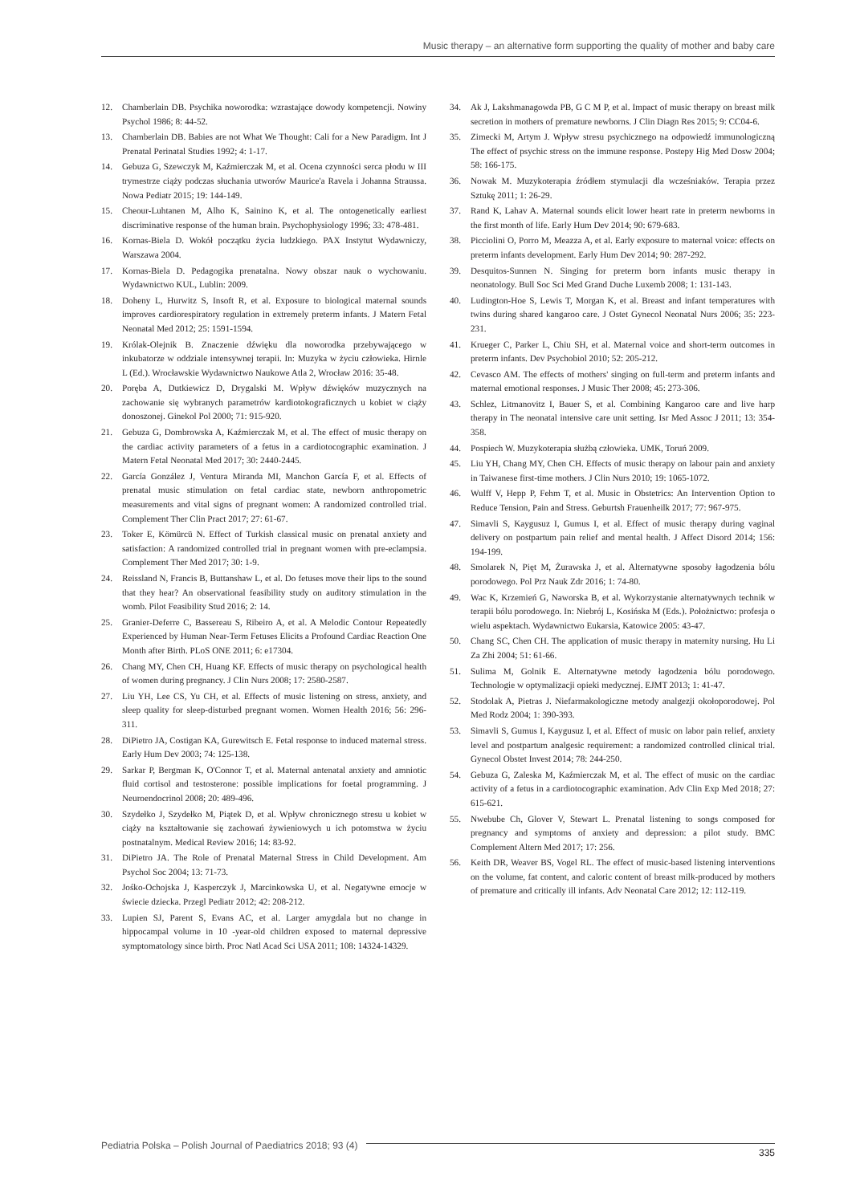Music therapy – an alternative form supporting the quality of mother and baby care
12. Chamberlain DB. Psychika noworodka: wzrastające dowody kompetencji. Nowiny Psychol 1986; 8: 44-52.
13. Chamberlain DB. Babies are not What We Thought: Cali for a New Paradigm. Int J Prenatal Perinatal Studies 1992; 4: 1-17.
14. Gebuza G, Szewczyk M, Kaźmierczak M, et al. Ocena czynności serca płodu w III trymestrze ciąży podczas słuchania utworów Maurice'a Ravela i Johanna Straussa. Nowa Pediatr 2015; 19: 144-149.
15. Cheour-Luhtanen M, Alho K, Sainino K, et al. The ontogenetically earliest discriminative response of the human brain. Psychophysiology 1996; 33: 478-481.
16. Kornas-Biela D. Wokół początku życia ludzkiego. PAX Instytut Wydawniczy, Warszawa 2004.
17. Kornas-Biela D. Pedagogika prenatalna. Nowy obszar nauk o wychowaniu. Wydawnictwo KUL, Lublin: 2009.
18. Doheny L, Hurwitz S, Insoft R, et al. Exposure to biological maternal sounds improves cardiorespiratory regulation in extremely preterm infants. J Matern Fetal Neonatal Med 2012; 25: 1591-1594.
19. Królak-Olejnik B. Znaczenie dźwięku dla noworodka przebywającego w inkubatorze w oddziale intensywnej terapii. In: Muzyka w życiu człowieka. Hirnle L (Ed.). Wrocławskie Wydawnictwo Naukowe Atla 2, Wrocław 2016: 35-48.
20. Poręba A, Dutkiewicz D, Drygalski M. Wpływ dźwięków muzycznych na zachowanie się wybranych parametrów kardiotokograficznych u kobiet w ciąży donoszonej. Ginekol Pol 2000; 71: 915-920.
21. Gebuza G, Dombrowska A, Kaźmierczak M, et al. The effect of music therapy on the cardiac activity parameters of a fetus in a cardiotocographic examination. J Matern Fetal Neonatal Med 2017; 30: 2440-2445.
22. García González J, Ventura Miranda MI, Manchon García F, et al. Effects of prenatal music stimulation on fetal cardiac state, newborn anthropometric measurements and vital signs of pregnant women: A randomized controlled trial. Complement Ther Clin Pract 2017; 27: 61-67.
23. Toker E, Kömürcü N. Effect of Turkish classical music on prenatal anxiety and satisfaction: A randomized controlled trial in pregnant women with pre-eclampsia. Complement Ther Med 2017; 30: 1-9.
24. Reissland N, Francis B, Buttanshaw L, et al. Do fetuses move their lips to the sound that they hear? An observational feasibility study on auditory stimulation in the womb. Pilot Feasibility Stud 2016; 2: 14.
25. Granier-Deferre C, Bassereau S, Ribeiro A, et al. A Melodic Contour Repeatedly Experienced by Human Near-Term Fetuses Elicits a Profound Cardiac Reaction One Month after Birth. PLoS ONE 2011; 6: e17304.
26. Chang MY, Chen CH, Huang KF. Effects of music therapy on psychological health of women during pregnancy. J Clin Nurs 2008; 17: 2580-2587.
27. Liu YH, Lee CS, Yu CH, et al. Effects of music listening on stress, anxiety, and sleep quality for sleep-disturbed pregnant women. Women Health 2016; 56: 296-311.
28. DiPietro JA, Costigan KA, Gurewitsch E. Fetal response to induced maternal stress. Early Hum Dev 2003; 74: 125-138.
29. Sarkar P, Bergman K, O'Connor T, et al. Maternal antenatal anxiety and amniotic fluid cortisol and testosterone: possible implications for foetal programming. J Neuroendocrinol 2008; 20: 489-496.
30. Szydełko J, Szydełko M, Piątek D, et al. Wpływ chronicznego stresu u kobiet w ciąży na kształtowanie się zachowań żywieniowych u ich potomstwa w życiu postnatalnym. Medical Review 2016; 14: 83-92.
31. DiPietro JA. The Role of Prenatal Maternal Stress in Child Development. Am Psychol Soc 2004; 13: 71-73.
32. Jośko-Ochojska J, Kasperczyk J, Marcinkowska U, et al. Negatywne emocje w świecie dziecka. Przegl Pediatr 2012; 42: 208-212.
33. Lupien SJ, Parent S, Evans AC, et al. Larger amygdala but no change in hippocampal volume in 10 -year-old children exposed to maternal depressive symptomatology since birth. Proc Natl Acad Sci USA 2011; 108: 14324-14329.
34. Ak J, Lakshmanagowda PB, G C M P, et al. Impact of music therapy on breast milk secretion in mothers of premature newborns. J Clin Diagn Res 2015; 9: CC04-6.
35. Zimecki M, Artym J. Wpływ stresu psychicznego na odpowiedź immunologiczną The effect of psychic stress on the immune response. Postepy Hig Med Dosw 2004; 58: 166-175.
36. Nowak M. Muzykoterapia źródłem stymulacji dla wcześniaków. Terapia przez Sztukę 2011; 1: 26-29.
37. Rand K, Lahav A. Maternal sounds elicit lower heart rate in preterm newborns in the first month of life. Early Hum Dev 2014; 90: 679-683.
38. Picciolini O, Porro M, Meazza A, et al. Early exposure to maternal voice: effects on preterm infants development. Early Hum Dev 2014; 90: 287-292.
39. Desquitos-Sunnen N. Singing for preterm born infants music therapy in neonatology. Bull Soc Sci Med Grand Duche Luxemb 2008; 1: 131-143.
40. Ludington-Hoe S, Lewis T, Morgan K, et al. Breast and infant temperatures with twins during shared kangaroo care. J Ostet Gynecol Neonatal Nurs 2006; 35: 223-231.
41. Krueger C, Parker L, Chiu SH, et al. Maternal voice and short-term outcomes in preterm infants. Dev Psychobiol 2010; 52: 205-212.
42. Cevasco AM. The effects of mothers' singing on full-term and preterm infants and maternal emotional responses. J Music Ther 2008; 45: 273-306.
43. Schlez, Litmanovitz I, Bauer S, et al. Combining Kangaroo care and live harp therapy in The neonatal intensive care unit setting. Isr Med Assoc J 2011; 13: 354-358.
44. Pospiech W. Muzykoterapia służbą człowieka. UMK, Toruń 2009.
45. Liu YH, Chang MY, Chen CH. Effects of music therapy on labour pain and anxiety in Taiwanese first-time mothers. J Clin Nurs 2010; 19: 1065-1072.
46. Wulff V, Hepp P, Fehm T, et al. Music in Obstetrics: An Intervention Option to Reduce Tension, Pain and Stress. Geburtsh Frauenheilk 2017; 77: 967-975.
47. Simavli S, Kaygusuz I, Gumus I, et al. Effect of music therapy during vaginal delivery on postpartum pain relief and mental health. J Affect Disord 2014; 156: 194-199.
48. Smolarek N, Pięt M, Żurawska J, et al. Alternatywne sposoby łagodzenia bólu porodowego. Pol Prz Nauk Zdr 2016; 1: 74-80.
49. Wac K, Krzemień G, Naworska B, et al. Wykorzystanie alternatywnych technik w terapii bólu porodowego. In: Niebrój L, Kosińska M (Eds.). Położnictwo: profesja o wielu aspektach. Wydawnictwo Eukarsia, Katowice 2005: 43-47.
50. Chang SC, Chen CH. The application of music therapy in maternity nursing. Hu Li Za Zhi 2004; 51: 61-66.
51. Sulima M, Golnik E. Alternatywne metody łagodzenia bólu porodowego. Technologie w optymalizacji opieki medycznej. EJMT 2013; 1: 41-47.
52. Stodolak A, Pietras J. Niefarmakologiczne metody analgezji okołoporodowej. Pol Med Rodz 2004; 1: 390-393.
53. Simavli S, Gumus I, Kaygusuz I, et al. Effect of music on labor pain relief, anxiety level and postpartum analgesic requirement: a randomized controlled clinical trial. Gynecol Obstet Invest 2014; 78: 244-250.
54. Gebuza G, Zaleska M, Kaźmierczak M, et al. The effect of music on the cardiac activity of a fetus in a cardiotocographic examination. Adv Clin Exp Med 2018; 27: 615-621.
55. Nwebube Ch, Glover V, Stewart L. Prenatal listening to songs composed for pregnancy and symptoms of anxiety and depression: a pilot study. BMC Complement Altern Med 2017; 17: 256.
56. Keith DR, Weaver BS, Vogel RL. The effect of music-based listening interventions on the volume, fat content, and caloric content of breast milk-produced by mothers of premature and critically ill infants. Adv Neonatal Care 2012; 12: 112-119.
Pediatria Polska – Polish Journal of Paediatrics 2018; 93 (4) 335